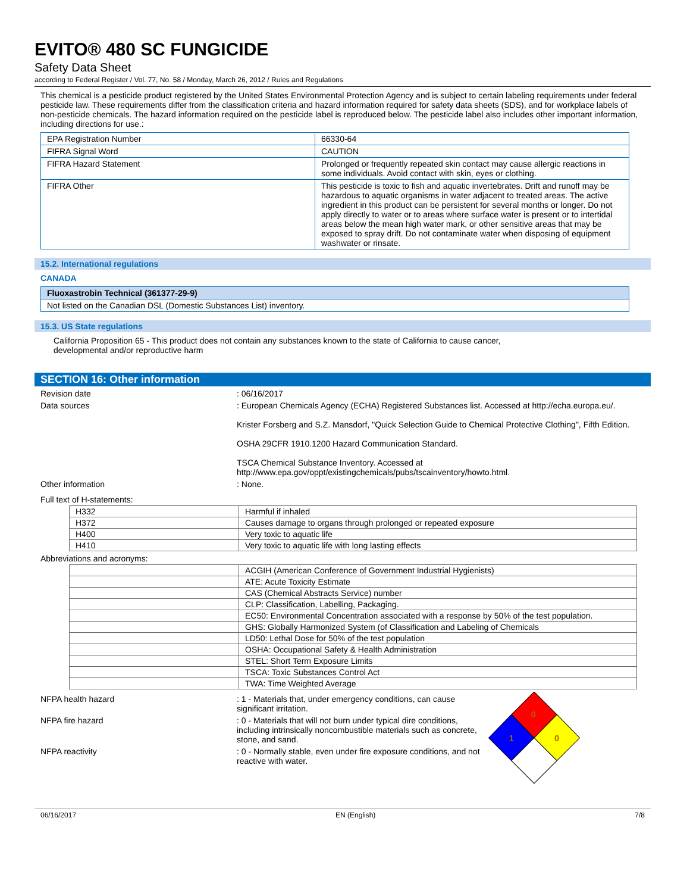EVITO® 480 SC FUNGICIDE
Safety Data Sheet
according to Federal Register / Vol. 77, No. 58 / Monday, March 26, 2012 / Rules and Regulations
This chemical is a pesticide product registered by the United States Environmental Protection Agency and is subject to certain labeling requirements under federal pesticide law. These requirements differ from the classification criteria and hazard information required for safety data sheets (SDS), and for workplace labels of non-pesticide chemicals. The hazard information required on the pesticide label is reproduced below. The pesticide label also includes other important information, including directions for use.:
| EPA Registration Number | 66330-64 |
| FIFRA Signal Word | CAUTION |
| FIFRA Hazard Statement | Prolonged or frequently repeated skin contact may cause allergic reactions in some individuals. Avoid contact with skin, eyes or clothing. |
| FIFRA Other | This pesticide is toxic to fish and aquatic invertebrates. Drift and runoff may be hazardous to aquatic organisms in water adjacent to treated areas. The active ingredient in this product can be persistent for several months or longer. Do not apply directly to water or to areas where surface water is present or to intertidal areas below the mean high water mark, or other sensitive areas that may be exposed to spray drift. Do not contaminate water when disposing of equipment washwater or rinsate. |
15.2. International regulations
CANADA
| Fluoxastrobin Technical (361377-29-9) |
| Not listed on the Canadian DSL (Domestic Substances List) inventory. |
15.3. US State regulations
California Proposition 65 - This product does not contain any substances known to the state of California to cause cancer,
developmental and/or reproductive harm
SECTION 16: Other information
Revision date : 06/16/2017
Data sources : European Chemicals Agency (ECHA) Registered Substances list. Accessed at http://echa.europa.eu/.
Krister Forsberg and S.Z. Mansdorf, "Quick Selection Guide to Chemical Protective Clothing", Fifth Edition.
OSHA 29CFR 1910.1200 Hazard Communication Standard.
TSCA Chemical Substance Inventory. Accessed at http://www.epa.gov/oppt/existingchemicals/pubs/tscainventory/howto.html.
Other information : None.
Full text of H-statements:
| H332 | Harmful if inhaled |
| H372 | Causes damage to organs through prolonged or repeated exposure |
| H400 | Very toxic to aquatic life |
| H410 | Very toxic to aquatic life with long lasting effects |
Abbreviations and acronyms:
| | ACGIH (American Conference of Government Industrial Hygienists) |
| | ATE: Acute Toxicity Estimate |
| | CAS (Chemical Abstracts Service) number |
| | CLP: Classification, Labelling, Packaging. |
| | EC50: Environmental Concentration associated with a response by 50% of the test population. |
| | GHS: Globally Harmonized System (of Classification and Labeling of Chemicals |
| | LD50: Lethal Dose for 50% of the test population |
| | OSHA: Occupational Safety & Health Administration |
| | STEL: Short Term Exposure Limits |
| | TSCA: Toxic Substances Control Act |
| | TWA: Time Weighted Average |
NFPA health hazard : 1 - Materials that, under emergency conditions, can cause significant irritation.
NFPA fire hazard : 0 - Materials that will not burn under typical dire conditions, including intrinsically noncombustible materials such as concrete, stone, and sand.
NFPA reactivity : 0 - Normally stable, even under fire exposure conditions, and not reactive with water.
0
1
0
06/16/2017 EN (English) 7/8